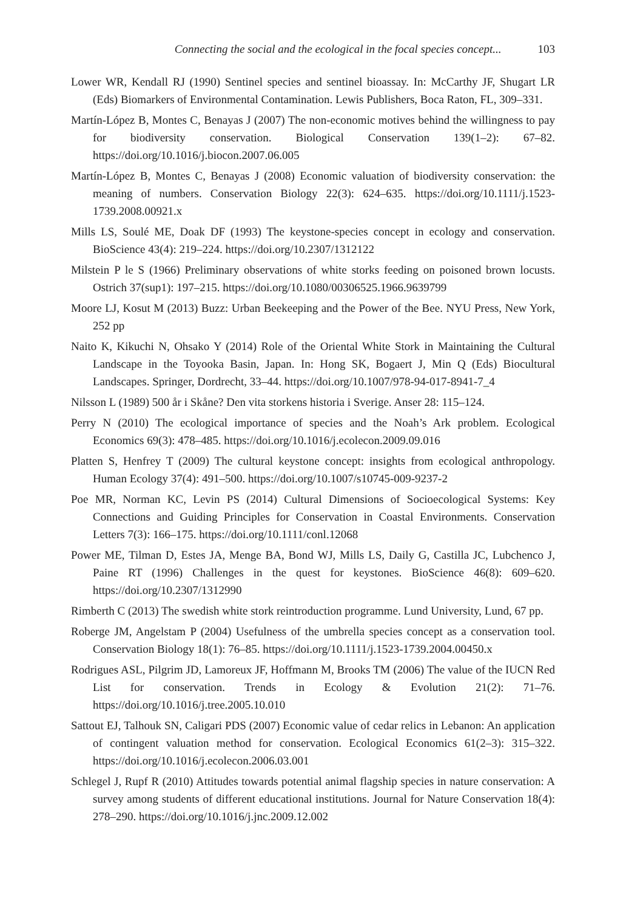Connecting the social and the ecological in the focal species concept... 103
Lower WR, Kendall RJ (1990) Sentinel species and sentinel bioassay. In: McCarthy JF, Shugart LR (Eds) Biomarkers of Environmental Contamination. Lewis Publishers, Boca Raton, FL, 309–331.
Martín-López B, Montes C, Benayas J (2007) The non-economic motives behind the willingness to pay for biodiversity conservation. Biological Conservation 139(1–2): 67–82. https://doi.org/10.1016/j.biocon.2007.06.005
Martín-López B, Montes C, Benayas J (2008) Economic valuation of biodiversity conservation: the meaning of numbers. Conservation Biology 22(3): 624–635. https://doi.org/10.1111/j.1523-1739.2008.00921.x
Mills LS, Soulé ME, Doak DF (1993) The keystone-species concept in ecology and conservation. BioScience 43(4): 219–224. https://doi.org/10.2307/1312122
Milstein P le S (1966) Preliminary observations of white storks feeding on poisoned brown locusts. Ostrich 37(sup1): 197–215. https://doi.org/10.1080/00306525.1966.9639799
Moore LJ, Kosut M (2013) Buzz: Urban Beekeeping and the Power of the Bee. NYU Press, New York, 252 pp
Naito K, Kikuchi N, Ohsako Y (2014) Role of the Oriental White Stork in Maintaining the Cultural Landscape in the Toyooka Basin, Japan. In: Hong SK, Bogaert J, Min Q (Eds) Biocultural Landscapes. Springer, Dordrecht, 33–44. https://doi.org/10.1007/978-94-017-8941-7_4
Nilsson L (1989) 500 år i Skåne? Den vita storkens historia i Sverige. Anser 28: 115–124.
Perry N (2010) The ecological importance of species and the Noah’s Ark problem. Ecological Economics 69(3): 478–485. https://doi.org/10.1016/j.ecolecon.2009.09.016
Platten S, Henfrey T (2009) The cultural keystone concept: insights from ecological anthropology. Human Ecology 37(4): 491–500. https://doi.org/10.1007/s10745-009-9237-2
Poe MR, Norman KC, Levin PS (2014) Cultural Dimensions of Socioecological Systems: Key Connections and Guiding Principles for Conservation in Coastal Environments. Conservation Letters 7(3): 166–175. https://doi.org/10.1111/conl.12068
Power ME, Tilman D, Estes JA, Menge BA, Bond WJ, Mills LS, Daily G, Castilla JC, Lubchenco J, Paine RT (1996) Challenges in the quest for keystones. BioScience 46(8): 609–620. https://doi.org/10.2307/1312990
Rimberth C (2013) The swedish white stork reintroduction programme. Lund University, Lund, 67 pp.
Roberge JM, Angelstam P (2004) Usefulness of the umbrella species concept as a conservation tool. Conservation Biology 18(1): 76–85. https://doi.org/10.1111/j.1523-1739.2004.00450.x
Rodrigues ASL, Pilgrim JD, Lamoreux JF, Hoffmann M, Brooks TM (2006) The value of the IUCN Red List for conservation. Trends in Ecology & Evolution 21(2): 71–76. https://doi.org/10.1016/j.tree.2005.10.010
Sattout EJ, Talhouk SN, Caligari PDS (2007) Economic value of cedar relics in Lebanon: An application of contingent valuation method for conservation. Ecological Economics 61(2–3): 315–322. https://doi.org/10.1016/j.ecolecon.2006.03.001
Schlegel J, Rupf R (2010) Attitudes towards potential animal flagship species in nature conservation: A survey among students of different educational institutions. Journal for Nature Conservation 18(4): 278–290. https://doi.org/10.1016/j.jnc.2009.12.002